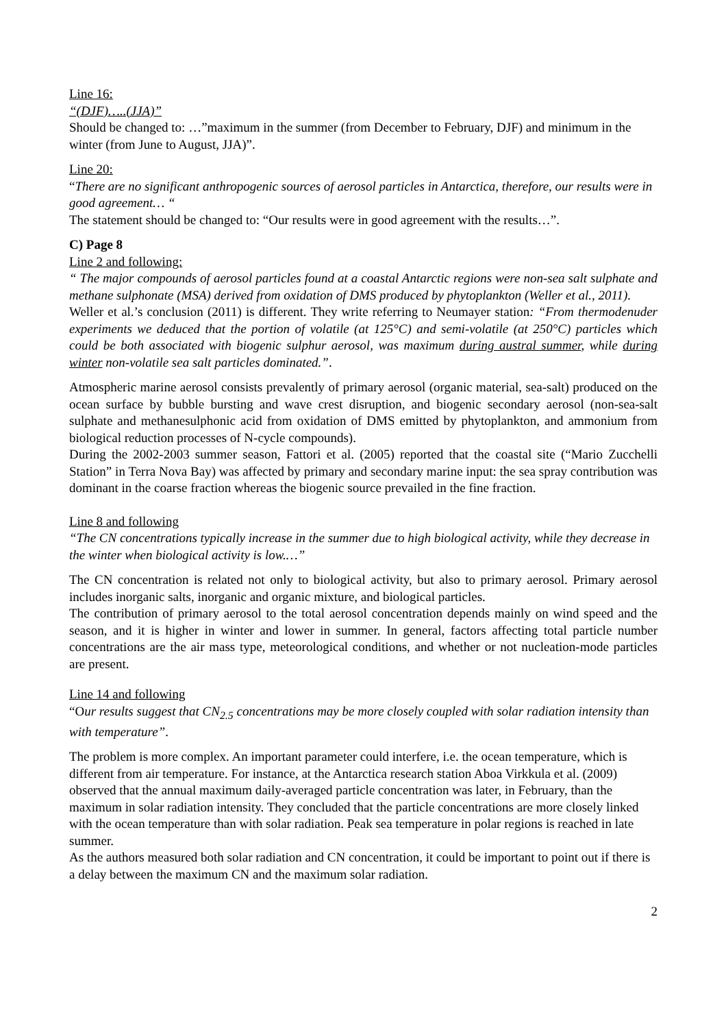Line 16:
“(DJF)…..(JJA)”
Should be changed to: …”maximum in the summer (from December to February, DJF) and minimum in the winter (from June to August, JJA)”.
Line 20:
“There are no significant anthropogenic sources of aerosol particles in Antarctica, therefore, our results were in good agreement… “
The statement should be changed to: “Our results were in good agreement with the results…”.
C) Page 8
Line 2 and following:
“ The major compounds of aerosol particles found at a coastal Antarctic regions were non-sea salt sulphate and methane sulphonate (MSA) derived from oxidation of DMS produced by phytoplankton (Weller et al., 2011).
Weller et al.’s conclusion (2011) is different. They write referring to Neumayer station: “From thermodenuder experiments we deduced that the portion of volatile (at 125°C) and semi-volatile (at 250°C) particles which could be both associated with biogenic sulphur aerosol, was maximum during austral summer, while during winter non-volatile sea salt particles dominated.”.
Atmospheric marine aerosol consists prevalently of primary aerosol (organic material, sea-salt) produced on the ocean surface by bubble bursting and wave crest disruption, and biogenic secondary aerosol (non-sea-salt sulphate and methanesulphonic acid from oxidation of DMS emitted by phytoplankton, and ammonium from biological reduction processes of N-cycle compounds).
During the 2002-2003 summer season, Fattori et al. (2005) reported that the coastal site (“Mario Zucchelli Station” in Terra Nova Bay) was affected by primary and secondary marine input: the sea spray contribution was dominant in the coarse fraction whereas the biogenic source prevailed in the fine fraction.
Line 8 and following
“The CN concentrations typically increase in the summer due to high biological activity, while they decrease in the winter when biological activity is low.…”
The CN concentration is related not only to biological activity, but also to primary aerosol. Primary aerosol includes inorganic salts, inorganic and organic mixture, and biological particles.
The contribution of primary aerosol to the total aerosol concentration depends mainly on wind speed and the season, and it is higher in winter and lower in summer. In general, factors affecting total particle number concentrations are the air mass type, meteorological conditions, and whether or not nucleation-mode particles are present.
Line 14 and following
“Our results suggest that CN<sub>2.5</sub> concentrations may be more closely coupled with solar radiation intensity than with temperature”.
The problem is more complex. An important parameter could interfere, i.e. the ocean temperature, which is different from air temperature. For instance, at the Antarctica research station Aboa Virkkula et al. (2009) observed that the annual maximum daily-averaged particle concentration was later, in February, than the maximum in solar radiation intensity. They concluded that the particle concentrations are more closely linked with the ocean temperature than with solar radiation. Peak sea temperature in polar regions is reached in late summer.
As the authors measured both solar radiation and CN concentration, it could be important to point out if there is a delay between the maximum CN and the maximum solar radiation.
2